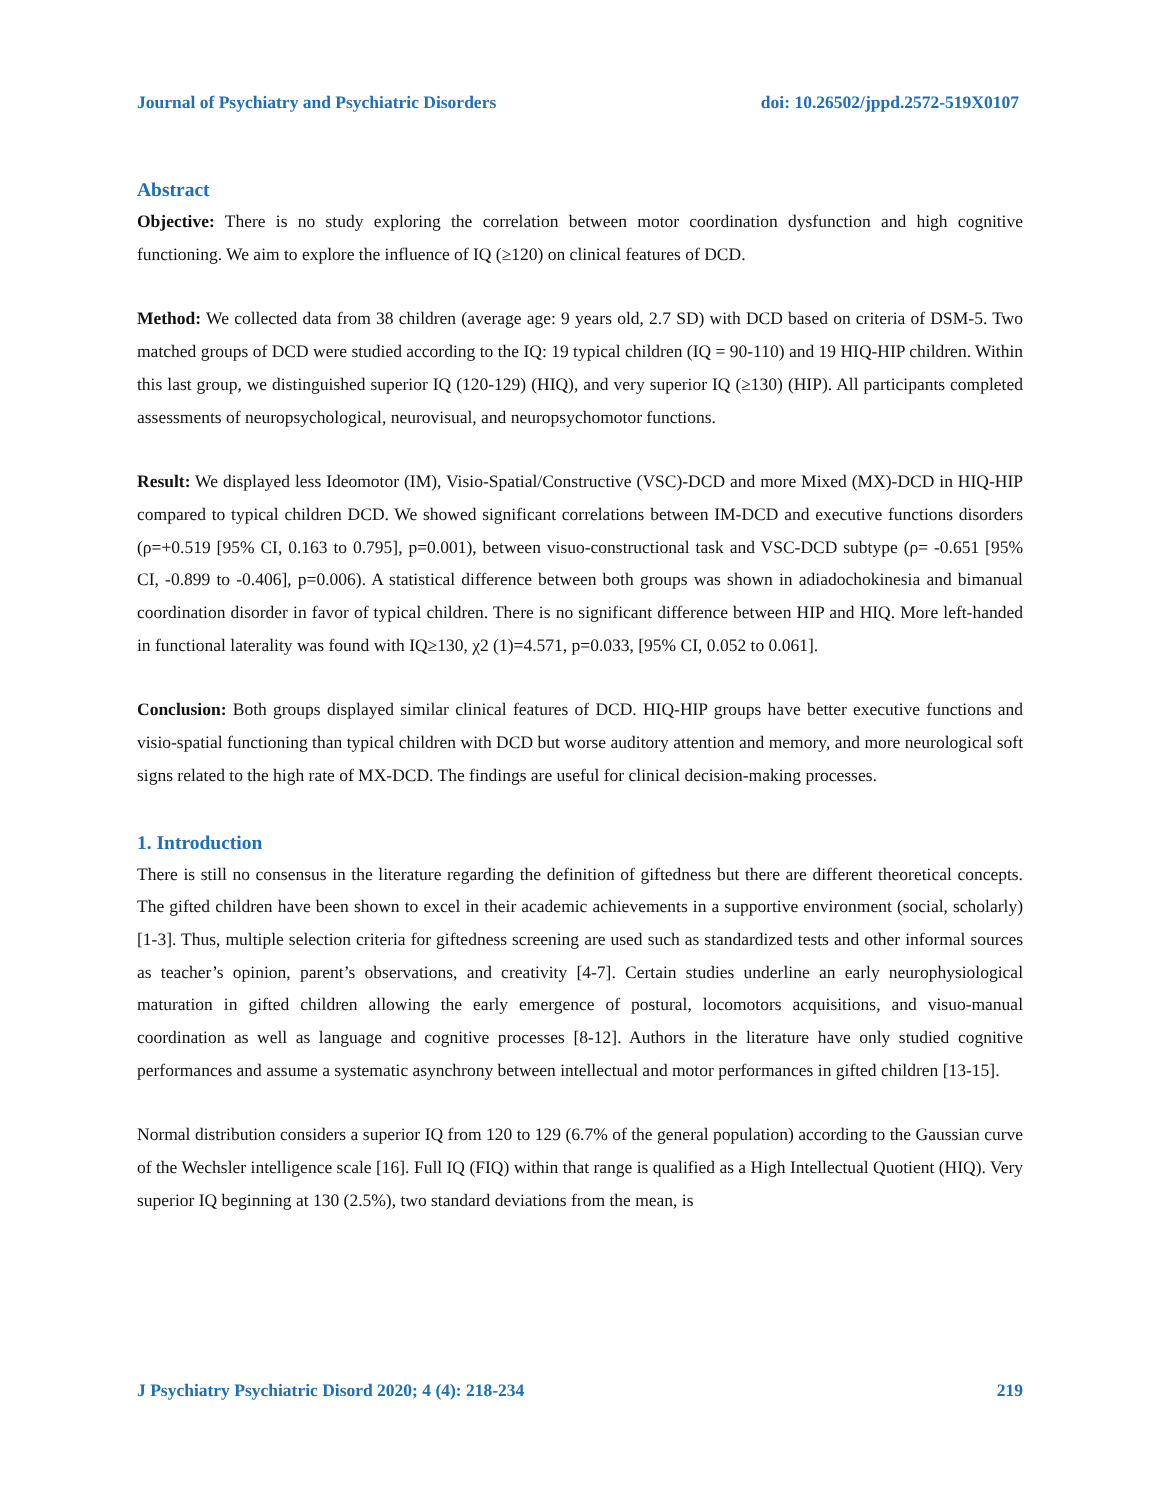Journal of Psychiatry and Psychiatric Disorders doi: 10.26502/jppd.2572-519X0107
Abstract
Objective: There is no study exploring the correlation between motor coordination dysfunction and high cognitive functioning. We aim to explore the influence of IQ (≥120) on clinical features of DCD.
Method: We collected data from 38 children (average age: 9 years old, 2.7 SD) with DCD based on criteria of DSM-5. Two matched groups of DCD were studied according to the IQ: 19 typical children (IQ = 90-110) and 19 HIQ-HIP children. Within this last group, we distinguished superior IQ (120-129) (HIQ), and very superior IQ (≥130) (HIP). All participants completed assessments of neuropsychological, neurovisual, and neuropsychomotor functions.
Result: We displayed less Ideomotor (IM), Visio-Spatial/Constructive (VSC)-DCD and more Mixed (MX)-DCD in HIQ-HIP compared to typical children DCD. We showed significant correlations between IM-DCD and executive functions disorders (ρ=+0.519 [95% CI, 0.163 to 0.795], p=0.001), between visuo-constructional task and VSC-DCD subtype (ρ= -0.651 [95% CI, -0.899 to -0.406], p=0.006). A statistical difference between both groups was shown in adiadochokinesia and bimanual coordination disorder in favor of typical children. There is no significant difference between HIP and HIQ. More left-handed in functional laterality was found with IQ≥130, χ2 (1)=4.571, p=0.033, [95% CI, 0.052 to 0.061].
Conclusion: Both groups displayed similar clinical features of DCD. HIQ-HIP groups have better executive functions and visio-spatial functioning than typical children with DCD but worse auditory attention and memory, and more neurological soft signs related to the high rate of MX-DCD. The findings are useful for clinical decision-making processes.
1. Introduction
There is still no consensus in the literature regarding the definition of giftedness but there are different theoretical concepts. The gifted children have been shown to excel in their academic achievements in a supportive environment (social, scholarly) [1-3]. Thus, multiple selection criteria for giftedness screening are used such as standardized tests and other informal sources as teacher’s opinion, parent’s observations, and creativity [4-7]. Certain studies underline an early neurophysiological maturation in gifted children allowing the early emergence of postural, locomotors acquisitions, and visuo-manual coordination as well as language and cognitive processes [8-12]. Authors in the literature have only studied cognitive performances and assume a systematic asynchrony between intellectual and motor performances in gifted children [13-15].
Normal distribution considers a superior IQ from 120 to 129 (6.7% of the general population) according to the Gaussian curve of the Wechsler intelligence scale [16]. Full IQ (FIQ) within that range is qualified as a High Intellectual Quotient (HIQ). Very superior IQ beginning at 130 (2.5%), two standard deviations from the mean, is
J Psychiatry Psychiatric Disord 2020; 4 (4): 218-234 219